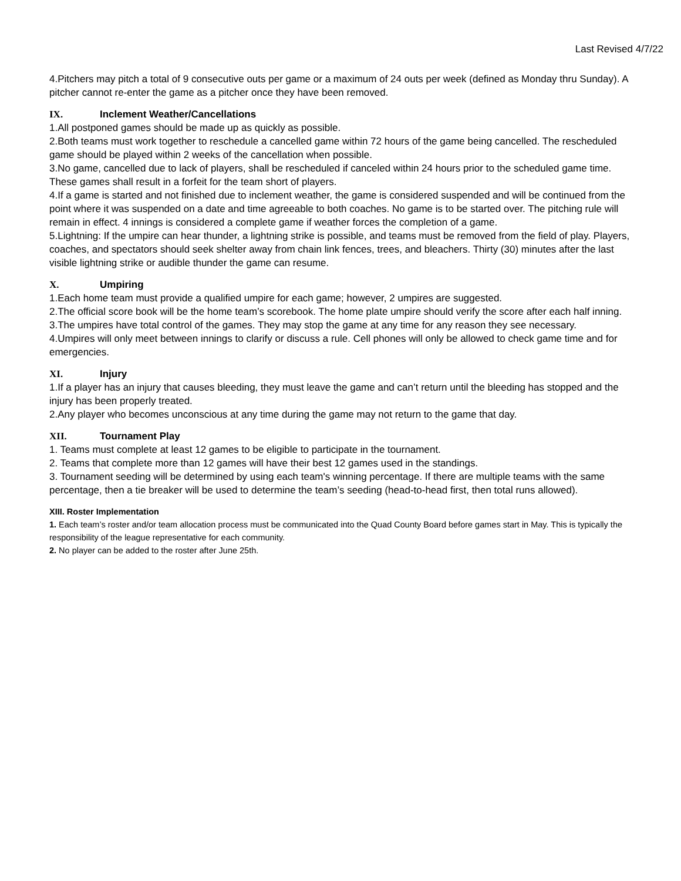Last Revised 4/7/22
4.Pitchers may pitch a total of 9 consecutive outs per game or a maximum of 24 outs per week (defined as Monday thru Sunday). A pitcher cannot re-enter the game as a pitcher once they have been removed.
IX. Inclement Weather/Cancellations
1.All postponed games should be made up as quickly as possible.
2.Both teams must work together to reschedule a cancelled game within 72 hours of the game being cancelled. The rescheduled game should be played within 2 weeks of the cancellation when possible.
3.No game, cancelled due to lack of players, shall be rescheduled if canceled within 24 hours prior to the scheduled game time. These games shall result in a forfeit for the team short of players.
4.If a game is started and not finished due to inclement weather, the game is considered suspended and will be continued from the point where it was suspended on a date and time agreeable to both coaches. No game is to be started over. The pitching rule will remain in effect. 4 innings is considered a complete game if weather forces the completion of a game.
5.Lightning: If the umpire can hear thunder, a lightning strike is possible, and teams must be removed from the field of play. Players, coaches, and spectators should seek shelter away from chain link fences, trees, and bleachers. Thirty (30) minutes after the last visible lightning strike or audible thunder the game can resume.
X. Umpiring
1.Each home team must provide a qualified umpire for each game; however, 2 umpires are suggested.
2.The official score book will be the home team’s scorebook. The home plate umpire should verify the score after each half inning.
3.The umpires have total control of the games. They may stop the game at any time for any reason they see necessary.
4.Umpires will only meet between innings to clarify or discuss a rule. Cell phones will only be allowed to check game time and for emergencies.
XI. Injury
1.If a player has an injury that causes bleeding, they must leave the game and can’t return until the bleeding has stopped and the injury has been properly treated.
2.Any player who becomes unconscious at any time during the game may not return to the game that day.
XII. Tournament Play
1. Teams must complete at least 12 games to be eligible to participate in the tournament.
2. Teams that complete more than 12 games will have their best 12 games used in the standings.
3. Tournament seeding will be determined by using each team's winning percentage. If there are multiple teams with the same percentage, then a tie breaker will be used to determine the team’s seeding (head-to-head first, then total runs allowed).
XIII. Roster Implementation
1. Each team’s roster and/or team allocation process must be communicated into the Quad County Board before games start in May. This is typically the responsibility of the league representative for each community.
2. No player can be added to the roster after June 25th.